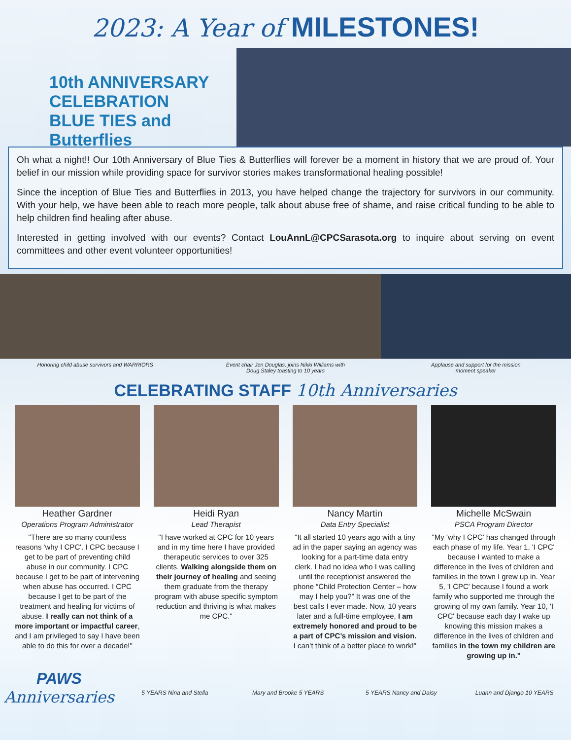2023: A Year of MILESTONES!
10th ANNIVERSARY CELEBRATION
BLUE TIES and Butterflies
Oh what a night!! Our 10th Anniversary of Blue Ties & Butterflies will forever be a moment in history that we are proud of. Your belief in our mission while providing space for survivor stories makes transformational healing possible!
Since the inception of Blue Ties and Butterflies in 2013, you have helped change the trajectory for survivors in our community. With your help, we have been able to reach more people, talk about abuse free of shame, and raise critical funding to be able to help children find healing after abuse.
Interested in getting involved with our events? Contact LouAnnL@CPCSarasota.org to inquire about serving on event committees and other event volunteer opportunities!
Honoring child abuse survivors and WARRIORS
Event chair Jen Douglas, joins Nikki Williams with
Doug Staley toasting to 10 years
Applause and support for the mission
moment speaker
CELEBRATING STAFF 10th Anniversaries
Heather Gardner
Operations Program Administrator
"There are so many countless reasons 'why I CPC'. I CPC because I get to be part of preventing child abuse in our community. I CPC because I get to be part of intervening when abuse has occurred. I CPC because I get to be part of the treatment and healing for victims of abuse. I really can not think of a more important or impactful career, and I am privileged to say I have been able to do this for over a decade!"
Heidi Ryan
Lead Therapist
"I have worked at CPC for 10 years and in my time here I have provided therapeutic services to over 325 clients. Walking alongside them on their journey of healing and seeing them graduate from the therapy program with abuse specific symptom reduction and thriving is what makes me CPC."
Nancy Martin
Data Entry Specialist
"It all started 10 years ago with a tiny ad in the paper saying an agency was looking for a part-time data entry clerk. I had no idea who I was calling until the receptionist answered the phone “Child Protection Center – how may I help you?” It was one of the best calls I ever made. Now, 10 years later and a full-time employee, I am extremely honored and proud to be a part of CPC’s mission and vision. I can’t think of a better place to work!"
Michelle McSwain
PSCA Program Director
"My 'why I CPC' has changed through each phase of my life. Year 1, 'I CPC' because I wanted to make a difference in the lives of children and families in the town I grew up in. Year 5, 'I CPC' because I found a work family who supported me through the growing of my own family. Year 10, 'I CPC' because each day I wake up knowing this mission makes a difference in the lives of children and families in the town my children are growing up in."
PAWS
Anniversaries
5 YEARS Nina and Stella Mary and Brooke 5 YEARS 5 YEARS Nancy and Daisy Luann and Django 10 YEARS